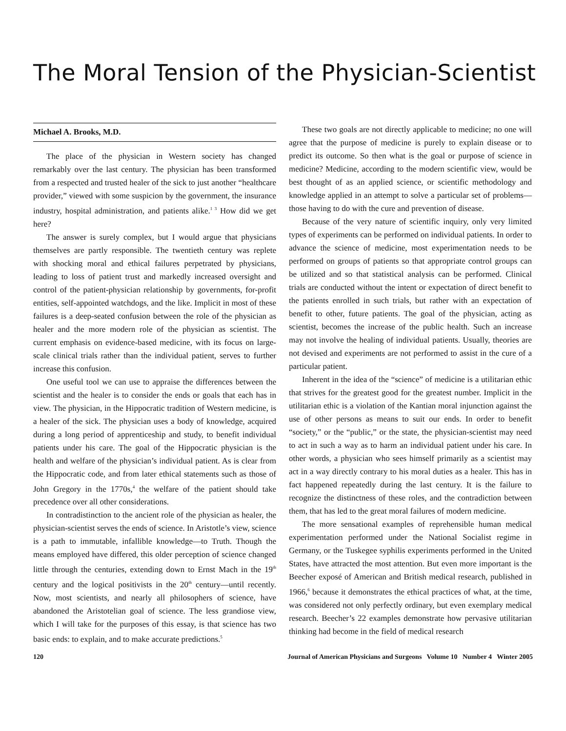The Moral Tension of the Physician-Scientist
Michael A. Brooks, M.D.
The place of the physician in Western society has changed remarkably over the last century. The physician has been transformed from a respected and trusted healer of the sick to just another “healthcare provider,” viewed with some suspicion by the government, the insurance industry, hospital administration, and patients alike.<sup>1 3</sup> How did we get here?
The answer is surely complex, but I would argue that physicians themselves are partly responsible. The twentieth century was replete with shocking moral and ethical failures perpetrated by physicians, leading to loss of patient trust and markedly increased oversight and control of the patient-physician relationship by governments, for-profit entities, self-appointed watchdogs, and the like. Implicit in most of these failures is a deep-seated confusion between the role of the physician as healer and the more modern role of the physician as scientist. The current emphasis on evidence-based medicine, with its focus on large-scale clinical trials rather than the individual patient, serves to further increase this confusion.
One useful tool we can use to appraise the differences between the scientist and the healer is to consider the ends or goals that each has in view. The physician, in the Hippocratic tradition of Western medicine, is a healer of the sick. The physician uses a body of knowledge, acquired during a long period of apprenticeship and study, to benefit individual patients under his care. The goal of the Hippocratic physician is the health and welfare of the physician’s individual patient. As is clear from the Hippocratic code, and from later ethical statements such as those of John Gregory in the 1770s,<sup>4</sup> the welfare of the patient should take precedence over all other considerations.
In contradistinction to the ancient role of the physician as healer, the physician-scientist serves the ends of science. In Aristotle’s view, science is a path to immutable, infallible knowledge—to Truth. Though the means employed have differed, this older perception of science changed little through the centuries, extending down to Ernst Mach in the 19<sup>th</sup> century and the logical positivists in the 20<sup>th</sup> century—until recently. Now, most scientists, and nearly all philosophers of science, have abandoned the Aristotelian goal of science. The less grandiose view, which I will take for the purposes of this essay, is that science has two basic ends: to explain, and to make accurate predictions.<sup>5</sup>
These two goals are not directly applicable to medicine; no one will agree that the purpose of medicine is purely to explain disease or to predict its outcome. So then what is the goal or purpose of science in medicine? Medicine, according to the modern scientific view, would be best thought of as an applied science, or scientific methodology and knowledge applied in an attempt to solve a particular set of problems—those having to do with the cure and prevention of disease.
Because of the very nature of scientific inquiry, only very limited types of experiments can be performed on individual patients. In order to advance the science of medicine, most experimentation needs to be performed on groups of patients so that appropriate control groups can be utilized and so that statistical analysis can be performed. Clinical trials are conducted without the intent or expectation of direct benefit to the patients enrolled in such trials, but rather with an expectation of benefit to other, future patients. The goal of the physician, acting as scientist, becomes the increase of the public health. Such an increase may not involve the healing of individual patients. Usually, theories are not devised and experiments are not performed to assist in the cure of a particular patient.
Inherent in the idea of the “science” of medicine is a utilitarian ethic that strives for the greatest good for the greatest number. Implicit in the utilitarian ethic is a violation of the Kantian moral injunction against the use of other persons as means to suit our ends. In order to benefit “society,” or the “public,” or the state, the physician-scientist may need to act in such a way as to harm an individual patient under his care. In other words, a physician who sees himself primarily as a scientist may act in a way directly contrary to his moral duties as a healer. This has in fact happened repeatedly during the last century. It is the failure to recognize the distinctness of these roles, and the contradiction between them, that has led to the great moral failures of modern medicine.
The more sensational examples of reprehensible human medical experimentation performed under the National Socialist regime in Germany, or the Tuskegee syphilis experiments performed in the United States, have attracted the most attention. But even more important is the Beecher exposé of American and British medical research, published in 1966,<sup>6</sup> because it demonstrates the ethical practices of what, at the time, was considered not only perfectly ordinary, but even exemplary medical research. Beecher’s 22 examples demonstrate how pervasive utilitarian thinking had become in the field of medical research
120 Journal of American Physicians and Surgeons Volume 10 Number 4 Winter 2005